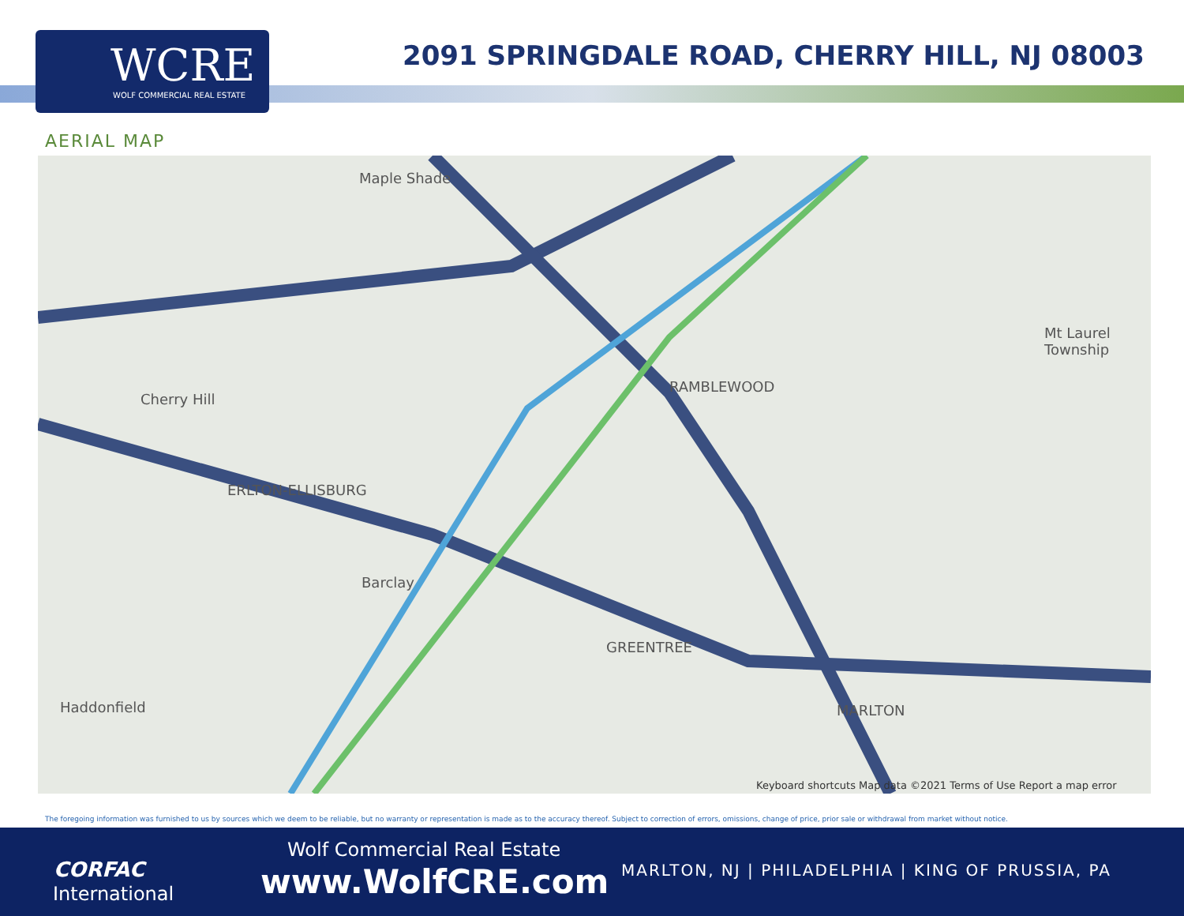WCRE
WOLF COMMERCIAL REAL ESTATE
2091 SPRINGDALE ROAD, CHERRY HILL, NJ 08003
AERIAL MAP
Cherry Hill
Maple Shade
RAMBLEWOOD
ERLTON-ELLISBURG
Barclay
Haddonfield MARLTON
GREENTREE
Mt Laurel Township
Keyboard shortcuts Map data ©2021 Terms of Use Report a map error
The foregoing information was furnished to us by sources which we deem to be reliable, but no warranty or representation is made as to the accuracy thereof. Subject to correction of errors, omissions, change of price, prior sale or withdrawal from market without notice.
CORFAC
International
Wolf Commercial Real Estate
www.WolfCRE.com MARLTON, NJ | PHILADELPHIA | KING OF PRUSSIA, PA